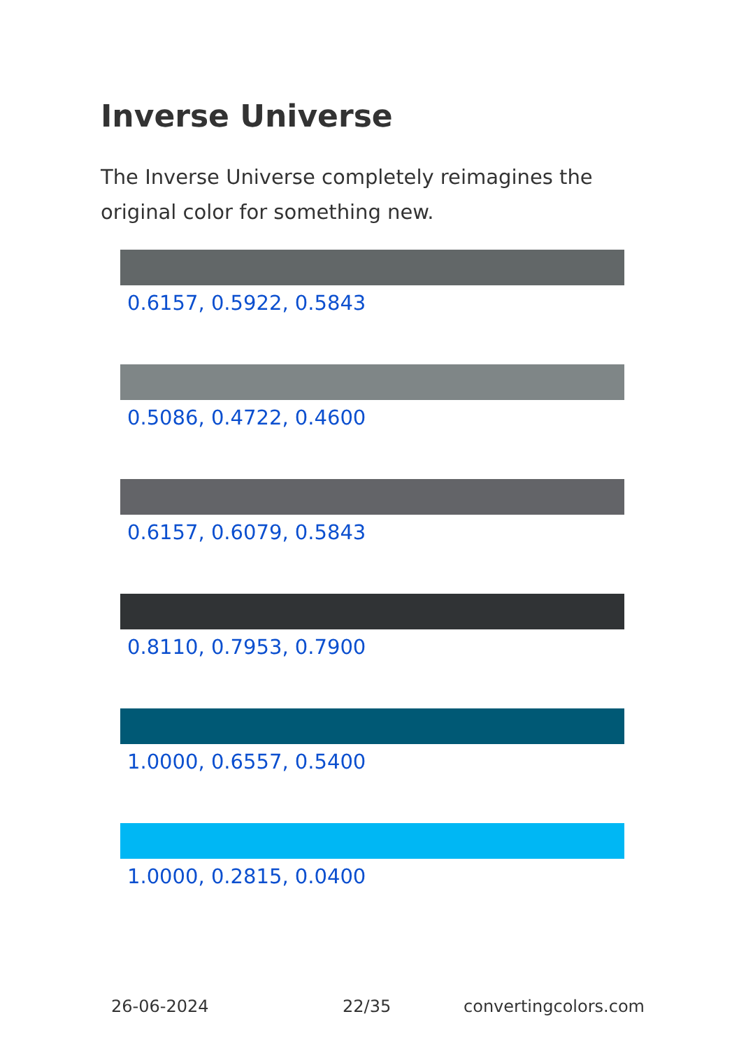Inverse Universe
The Inverse Universe completely reimagines the original color for something new.
0.6157, 0.5922, 0.5843
0.5086, 0.4722, 0.4600
0.6157, 0.6079, 0.5843
0.8110, 0.7953, 0.7900
1.0000, 0.6557, 0.5400
1.0000, 0.2815, 0.0400
26-06-2024 22/35 convertingcolors.com